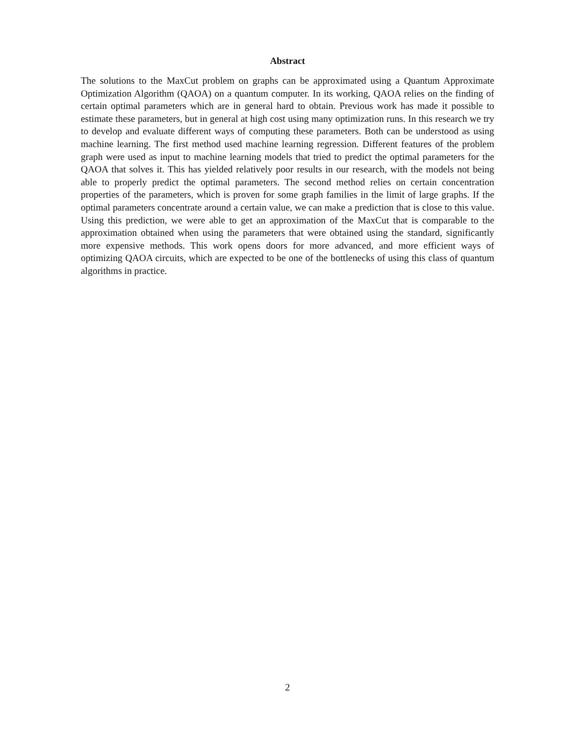Abstract
The solutions to the MaxCut problem on graphs can be approximated using a Quantum Approximate Optimization Algorithm (QAOA) on a quantum computer. In its working, QAOA relies on the finding of certain optimal parameters which are in general hard to obtain. Previous work has made it possible to estimate these parameters, but in general at high cost using many optimization runs. In this research we try to develop and evaluate different ways of computing these parameters. Both can be understood as using machine learning. The first method used machine learning regression. Different features of the problem graph were used as input to machine learning models that tried to predict the optimal parameters for the QAOA that solves it. This has yielded relatively poor results in our research, with the models not being able to properly predict the optimal parameters. The second method relies on certain concentration properties of the parameters, which is proven for some graph families in the limit of large graphs. If the optimal parameters concentrate around a certain value, we can make a prediction that is close to this value. Using this prediction, we were able to get an approximation of the MaxCut that is comparable to the approximation obtained when using the parameters that were obtained using the standard, significantly more expensive methods. This work opens doors for more advanced, and more efficient ways of optimizing QAOA circuits, which are expected to be one of the bottlenecks of using this class of quantum algorithms in practice.
2